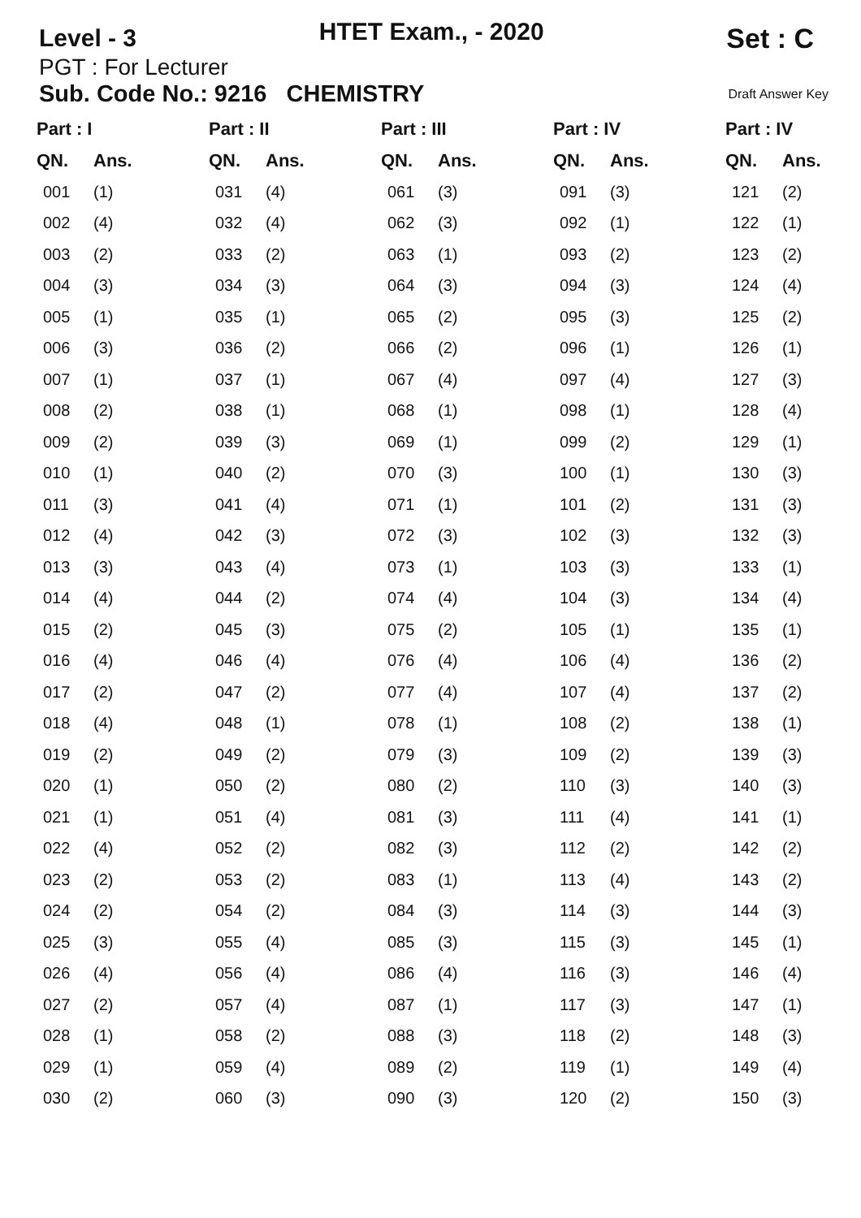Level - 3
HTET Exam., - 2020
Set : C
PGT : For Lecturer
Sub. Code No.: 9216 CHEMISTRY Draft Answer Key
| Part : I | | Part : II | | Part : III | | Part : IV | | Part : IV | |
| --- | --- | --- | --- | --- | --- | --- | --- | --- | --- |
| QN. | Ans. | QN. | Ans. | QN. | Ans. | QN. | Ans. | QN. | Ans. |
| 001 | (1) | 031 | (4) | 061 | (3) | 091 | (3) | 121 | (2) |
| 002 | (4) | 032 | (4) | 062 | (3) | 092 | (1) | 122 | (1) |
| 003 | (2) | 033 | (2) | 063 | (1) | 093 | (2) | 123 | (2) |
| 004 | (3) | 034 | (3) | 064 | (3) | 094 | (3) | 124 | (4) |
| 005 | (1) | 035 | (1) | 065 | (2) | 095 | (3) | 125 | (2) |
| 006 | (3) | 036 | (2) | 066 | (2) | 096 | (1) | 126 | (1) |
| 007 | (1) | 037 | (1) | 067 | (4) | 097 | (4) | 127 | (3) |
| 008 | (2) | 038 | (1) | 068 | (1) | 098 | (1) | 128 | (4) |
| 009 | (2) | 039 | (3) | 069 | (1) | 099 | (2) | 129 | (1) |
| 010 | (1) | 040 | (2) | 070 | (3) | 100 | (1) | 130 | (3) |
| 011 | (3) | 041 | (4) | 071 | (1) | 101 | (2) | 131 | (3) |
| 012 | (4) | 042 | (3) | 072 | (3) | 102 | (3) | 132 | (3) |
| 013 | (3) | 043 | (4) | 073 | (1) | 103 | (3) | 133 | (1) |
| 014 | (4) | 044 | (2) | 074 | (4) | 104 | (3) | 134 | (4) |
| 015 | (2) | 045 | (3) | 075 | (2) | 105 | (1) | 135 | (1) |
| 016 | (4) | 046 | (4) | 076 | (4) | 106 | (4) | 136 | (2) |
| 017 | (2) | 047 | (2) | 077 | (4) | 107 | (4) | 137 | (2) |
| 018 | (4) | 048 | (1) | 078 | (1) | 108 | (2) | 138 | (1) |
| 019 | (2) | 049 | (2) | 079 | (3) | 109 | (2) | 139 | (3) |
| 020 | (1) | 050 | (2) | 080 | (2) | 110 | (3) | 140 | (3) |
| 021 | (1) | 051 | (4) | 081 | (3) | 111 | (4) | 141 | (1) |
| 022 | (4) | 052 | (2) | 082 | (3) | 112 | (2) | 142 | (2) |
| 023 | (2) | 053 | (2) | 083 | (1) | 113 | (4) | 143 | (2) |
| 024 | (2) | 054 | (2) | 084 | (3) | 114 | (3) | 144 | (3) |
| 025 | (3) | 055 | (4) | 085 | (3) | 115 | (3) | 145 | (1) |
| 026 | (4) | 056 | (4) | 086 | (4) | 116 | (3) | 146 | (4) |
| 027 | (2) | 057 | (4) | 087 | (1) | 117 | (3) | 147 | (1) |
| 028 | (1) | 058 | (2) | 088 | (3) | 118 | (2) | 148 | (3) |
| 029 | (1) | 059 | (4) | 089 | (2) | 119 | (1) | 149 | (4) |
| 030 | (2) | 060 | (3) | 090 | (3) | 120 | (2) | 150 | (3) |